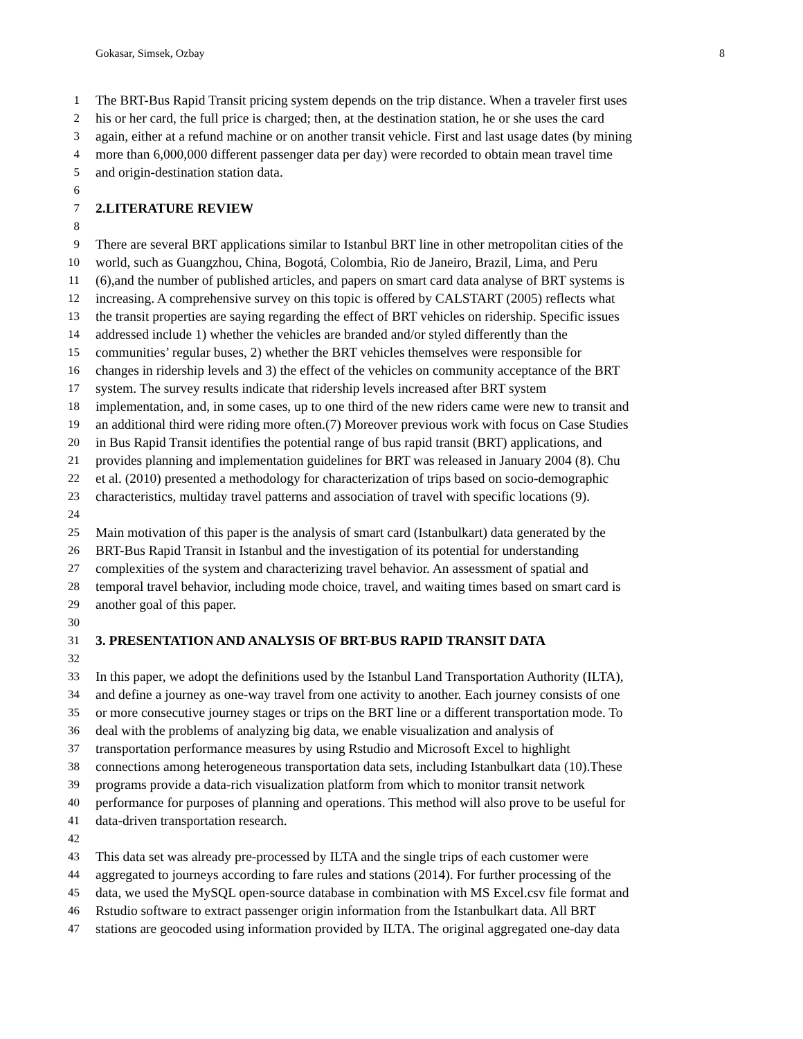Gokasar, Simsek, Ozbay 8
1 The BRT-Bus Rapid Transit pricing system depends on the trip distance. When a traveler first uses
2 his or her card, the full price is charged; then, at the destination station, he or she uses the card
3 again, either at a refund machine or on another transit vehicle. First and last usage dates (by mining
4 more than 6,000,000 different passenger data per day) were recorded to obtain mean travel time
5 and origin-destination station data.
6
7 2.LITERATURE REVIEW
8
9 There are several BRT applications similar to Istanbul BRT line in other metropolitan cities of the
10 world, such as Guangzhou, China, Bogotá, Colombia, Rio de Janeiro, Brazil, Lima, and Peru
11 (6),and the number of published articles, and papers on smart card data analyse of BRT systems is
12 increasing. A comprehensive survey on this topic is offered by CALSTART (2005) reflects what
13 the transit properties are saying regarding the effect of BRT vehicles on ridership. Specific issues
14 addressed include 1) whether the vehicles are branded and/or styled differently than the
15 communities’ regular buses, 2) whether the BRT vehicles themselves were responsible for
16 changes in ridership levels and 3) the effect of the vehicles on community acceptance of the BRT
17 system. The survey results indicate that ridership levels increased after BRT system
18 implementation, and, in some cases, up to one third of the new riders came were new to transit and
19 an additional third were riding more often.(7) Moreover previous work with focus on Case Studies
20 in Bus Rapid Transit identifies the potential range of bus rapid transit (BRT) applications, and
21 provides planning and implementation guidelines for BRT was released in January 2004 (8). Chu
22 et al. (2010) presented a methodology for characterization of trips based on socio-demographic
23 characteristics, multiday travel patterns and association of travel with specific locations (9).
24
25 Main motivation of this paper is the analysis of smart card (Istanbulkart) data generated by the
26 BRT-Bus Rapid Transit in Istanbul and the investigation of its potential for understanding
27 complexities of the system and characterizing travel behavior. An assessment of spatial and
28 temporal travel behavior, including mode choice, travel, and waiting times based on smart card is
29 another goal of this paper.
30
31 3. PRESENTATION AND ANALYSIS OF BRT-BUS RAPID TRANSIT DATA
32
33 In this paper, we adopt the definitions used by the Istanbul Land Transportation Authority (ILTA),
34 and define a journey as one-way travel from one activity to another. Each journey consists of one
35 or more consecutive journey stages or trips on the BRT line or a different transportation mode. To
36 deal with the problems of analyzing big data, we enable visualization and analysis of
37 transportation performance measures by using Rstudio and Microsoft Excel to highlight
38 connections among heterogeneous transportation data sets, including Istanbulkart data (10).These
39 programs provide a data-rich visualization platform from which to monitor transit network
40 performance for purposes of planning and operations. This method will also prove to be useful for
41 data-driven transportation research.
42
43 This data set was already pre-processed by ILTA and the single trips of each customer were
44 aggregated to journeys according to fare rules and stations (2014). For further processing of the
45 data, we used the MySQL open-source database in combination with MS Excel.csv file format and
46 Rstudio software to extract passenger origin information from the Istanbulkart data. All BRT
47 stations are geocoded using information provided by ILTA. The original aggregated one-day data